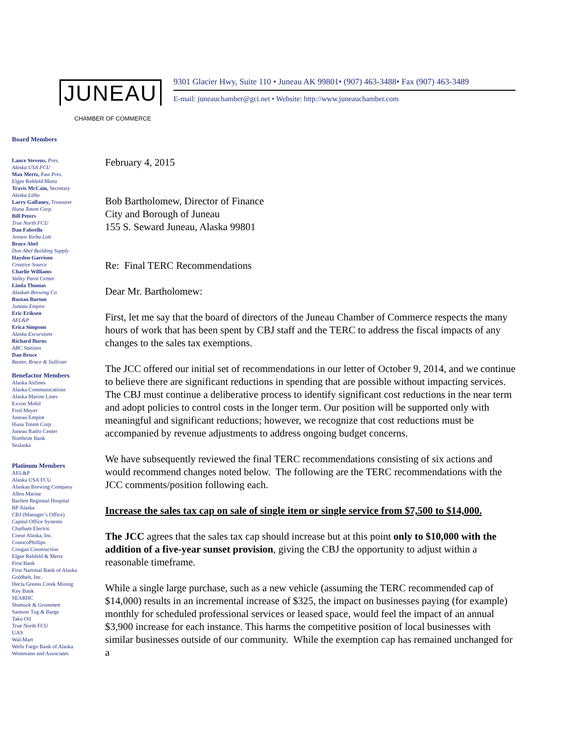JUNEAU
CHAMBER OF COMMERCE
9301 Glacier Hwy, Suite 110 • Juneau AK 99801• (907) 463-3488• Fax (907) 463-3489
E-mail: juneauchamber@gci.net • Website: http://www.juneauchamber.com
Board Members
Lance Stevens, Pres.
Alaska USA FCU
Max Mertz, Past Pres.
Elgee Rehfeld Mertz
Travis McCain, Secretary
Alaska Litho
Larry Gaffaney, Treasurer
Huna Totem Corp.
Bill Peters
True North FCU
Dan Fabrello
Jensen Yorba Lott
Bruce Abel
Don Abel Building Supply
Hayden Garrison
Creative Source
Charlie Williams
Valley Paint Center
Linda Thomas
Alaskan Brewing Co
Rustan Burton
Juneau Empire
Eric Eriksen
AEL&P
Erica Simpson
Alaska Excursions
Richard Burns
ABC Stations
Dan Bruce
Baxter, Bruce & Sullivan
Benefactor Members
Alaska Airlines
Alaska Communications
Alaska Marine Lines
Exxon Mobil
Fred Meyer
Juneau Empire
Huna Totem Corp
Juneau Radio Center
Northrim Bank
Sealaska
Platinum Members
AEL&P
Alaska USA FCU
Alaskan Brewing Company
Allen Marine
Bartlett Regional Hospital
BP Alaska
CBJ (Manager’s Office)
Capital Office Systems
Chatham Electric
Coeur Alaska, Inc.
ConocoPhillips
Coogan Construction
Elgee Rehfeld & Mertz
First Bank
First National Bank of Alaska
Goldbelt, Inc.
Hecla Greens Creek Mining
Key Bank
SEARHC
Shattuck & Grummett
Samson Tug & Barge
Taku Oil
True North FCU
UAS
Wal-Mart
Wells Fargo Bank of Alaska
Wostmann and Associates
February 4, 2015
Bob Bartholomew, Director of Finance
City and Borough of Juneau
155 S. Seward Juneau, Alaska 99801
Re: Final TERC Recommendations
Dear Mr. Bartholomew:
First, let me say that the board of directors of the Juneau Chamber of Commerce respects the many hours of work that has been spent by CBJ staff and the TERC to address the fiscal impacts of any changes to the sales tax exemptions.
The JCC offered our initial set of recommendations in our letter of October 9, 2014, and we continue to believe there are significant reductions in spending that are possible without impacting services. The CBJ must continue a deliberative process to identify significant cost reductions in the near term and adopt policies to control costs in the longer term. Our position will be supported only with meaningful and significant reductions; however, we recognize that cost reductions must be accompanied by revenue adjustments to address ongoing budget concerns.
We have subsequently reviewed the final TERC recommendations consisting of six actions and would recommend changes noted below. The following are the TERC recommendations with the JCC comments/position following each.
Increase the sales tax cap on sale of single item or single service from $7,500 to $14,000.
The JCC agrees that the sales tax cap should increase but at this point only to $10,000 with the addition of a five-year sunset provision, giving the CBJ the opportunity to adjust within a reasonable timeframe.
While a single large purchase, such as a new vehicle (assuming the TERC recommended cap of $14,000) results in an incremental increase of $325, the impact on businesses paying (for example) monthly for scheduled professional services or leased space, would feel the impact of an annual $3,900 increase for each instance. This harms the competitive position of local businesses with similar businesses outside of our community. While the exemption cap has remained unchanged for a